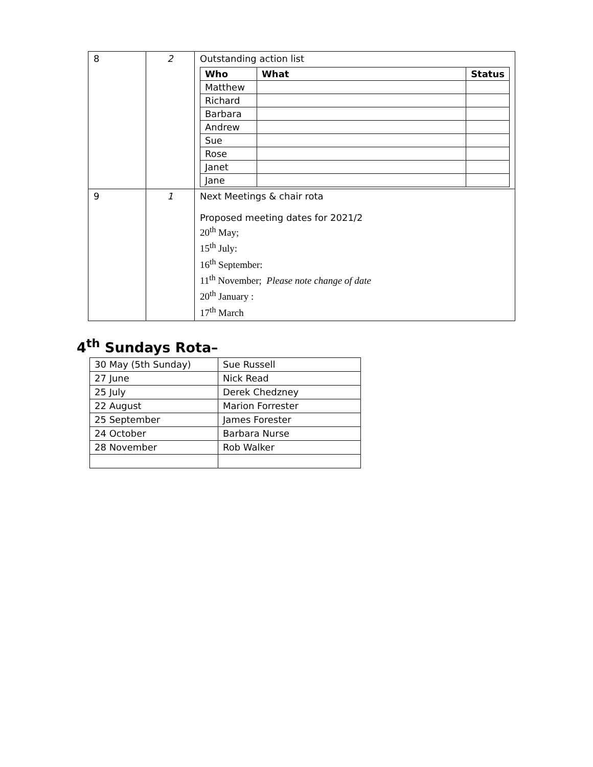| 8 | 2 | Outstanding action list / Who / What / Status / / --- / --- / --- / / Matthew / / / / Richard / / / / Barbara / / / / Andrew / / / / Sue / / / / Rose / / / / Janet / / / / Jane / / / |
| 9 | 1 | Next Meetings & chair rota Proposed meeting dates for 2021/2 20<sup>th</sup> May; 15<sup>th</sup> July: 16<sup>th</sup> September: 11<sup>th</sup> November; Please note change of date 20<sup>th</sup> January : 17<sup>th</sup> March |
4<sup>th</sup> Sundays Rota–
| 30 May (5th Sunday) | Sue Russell |
| 27 June | Nick Read |
| 25 July | Derek Chedzney |
| 22 August | Marion Forrester |
| 25 September | James Forester |
| 24 October | Barbara Nurse |
| 28 November | Rob Walker |